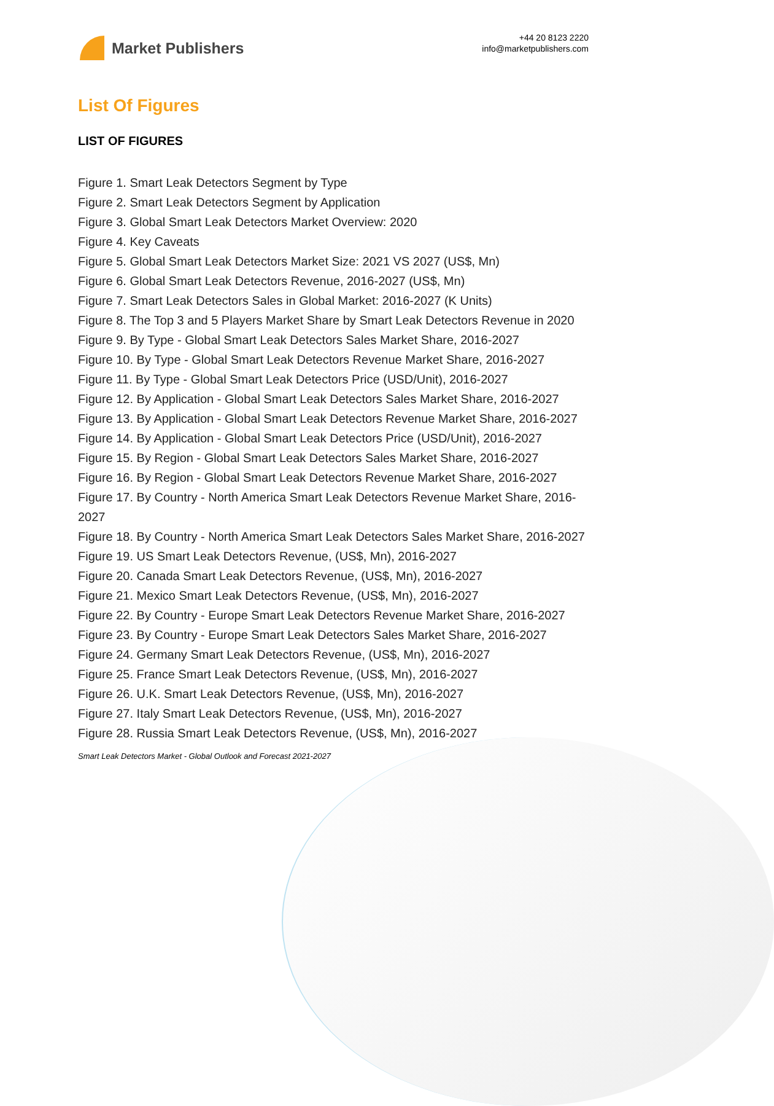Market Publishers
+44 20 8123 2220
info@marketpublishers.com
List Of Figures
LIST OF FIGURES
Figure 1. Smart Leak Detectors Segment by Type
Figure 2. Smart Leak Detectors Segment by Application
Figure 3. Global Smart Leak Detectors Market Overview: 2020
Figure 4. Key Caveats
Figure 5. Global Smart Leak Detectors Market Size: 2021 VS 2027 (US$, Mn)
Figure 6. Global Smart Leak Detectors Revenue, 2016-2027 (US$, Mn)
Figure 7. Smart Leak Detectors Sales in Global Market: 2016-2027 (K Units)
Figure 8. The Top 3 and 5 Players Market Share by Smart Leak Detectors Revenue in 2020
Figure 9. By Type - Global Smart Leak Detectors Sales Market Share, 2016-2027
Figure 10. By Type - Global Smart Leak Detectors Revenue Market Share, 2016-2027
Figure 11. By Type - Global Smart Leak Detectors Price (USD/Unit), 2016-2027
Figure 12. By Application - Global Smart Leak Detectors Sales Market Share, 2016-2027
Figure 13. By Application - Global Smart Leak Detectors Revenue Market Share, 2016-2027
Figure 14. By Application - Global Smart Leak Detectors Price (USD/Unit), 2016-2027
Figure 15. By Region - Global Smart Leak Detectors Sales Market Share, 2016-2027
Figure 16. By Region - Global Smart Leak Detectors Revenue Market Share, 2016-2027
Figure 17. By Country - North America Smart Leak Detectors Revenue Market Share, 2016-2027
Figure 18. By Country - North America Smart Leak Detectors Sales Market Share, 2016-2027
Figure 19. US Smart Leak Detectors Revenue, (US$, Mn), 2016-2027
Figure 20. Canada Smart Leak Detectors Revenue, (US$, Mn), 2016-2027
Figure 21. Mexico Smart Leak Detectors Revenue, (US$, Mn), 2016-2027
Figure 22. By Country - Europe Smart Leak Detectors Revenue Market Share, 2016-2027
Figure 23. By Country - Europe Smart Leak Detectors Sales Market Share, 2016-2027
Figure 24. Germany Smart Leak Detectors Revenue, (US$, Mn), 2016-2027
Figure 25. France Smart Leak Detectors Revenue, (US$, Mn), 2016-2027
Figure 26. U.K. Smart Leak Detectors Revenue, (US$, Mn), 2016-2027
Figure 27. Italy Smart Leak Detectors Revenue, (US$, Mn), 2016-2027
Figure 28. Russia Smart Leak Detectors Revenue, (US$, Mn), 2016-2027
Smart Leak Detectors Market - Global Outlook and Forecast 2021-2027